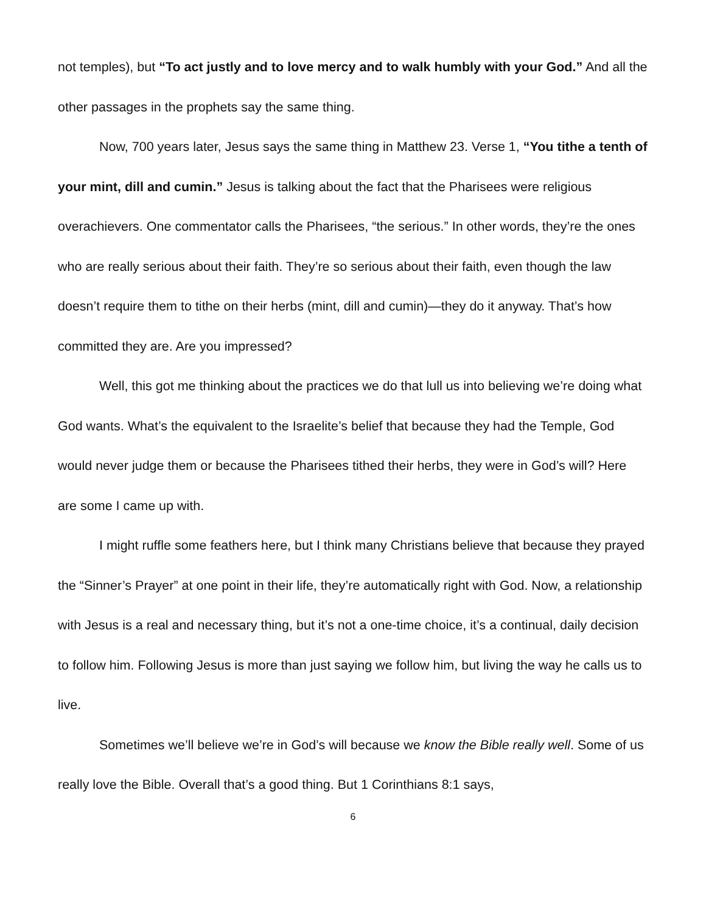not temples), but “To act justly and to love mercy and to walk humbly with your God.” And all the other passages in the prophets say the same thing.
Now, 700 years later, Jesus says the same thing in Matthew 23. Verse 1, “You tithe a tenth of your mint, dill and cumin.” Jesus is talking about the fact that the Pharisees were religious overachievers. One commentator calls the Pharisees, “the serious.” In other words, they’re the ones who are really serious about their faith. They’re so serious about their faith, even though the law doesn’t require them to tithe on their herbs (mint, dill and cumin)—they do it anyway. That’s how committed they are. Are you impressed?
Well, this got me thinking about the practices we do that lull us into believing we’re doing what God wants. What’s the equivalent to the Israelite’s belief that because they had the Temple, God would never judge them or because the Pharisees tithed their herbs, they were in God’s will? Here are some I came up with.
I might ruffle some feathers here, but I think many Christians believe that because they prayed the “Sinner’s Prayer” at one point in their life, they’re automatically right with God. Now, a relationship with Jesus is a real and necessary thing, but it’s not a one-time choice, it’s a continual, daily decision to follow him. Following Jesus is more than just saying we follow him, but living the way he calls us to live.
Sometimes we’ll believe we’re in God’s will because we know the Bible really well. Some of us really love the Bible. Overall that’s a good thing. But 1 Corinthians 8:1 says,
6